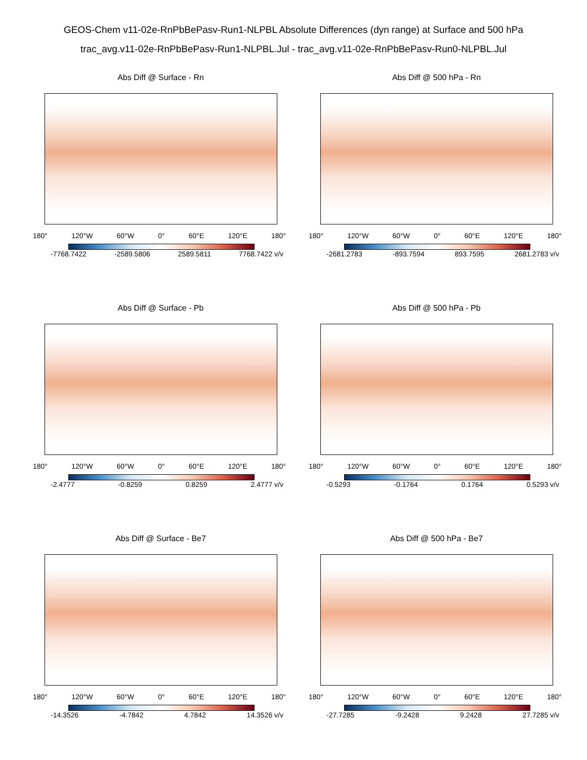GEOS-Chem v11-02e-RnPbBePasv-Run1-NLPBL Absolute Differences (dyn range) at Surface and 500 hPa
trac_avg.v11-02e-RnPbBePasv-Run1-NLPBL.Jul - trac_avg.v11-02e-RnPbBePasv-Run0-NLPBL.Jul
Abs Diff @ Surface - Rn
180° 120°W 60°W 0° 60°E 120°E 180°
-7768.7422 -2589.5806 2589.5811 7768.7422 v/v
Abs Diff @ 500 hPa - Rn
180° 120°W 60°W 0° 60°E 120°E 180°
-2681.2783 -893.7594 893.7595 2681.2783 v/v
Abs Diff @ Surface - Pb
180° 120°W 60°W 0° 60°E 120°E 180°
-2.4777 -0.8259 0.8259 2.4777 v/v
Abs Diff @ 500 hPa - Pb
180° 120°W 60°W 0° 60°E 120°E 180°
-0.5293 -0.1764 0.1764 0.5293 v/v
Abs Diff @ Surface - Be7
180° 120°W 60°W 0° 60°E 120°E 180°
-14.3526 -4.7842 4.7842 14.3526 v/v
Abs Diff @ 500 hPa - Be7
180° 120°W 60°W 0° 60°E 120°E 180°
-27.7285 -9.2428 9.2428 27.7285 v/v